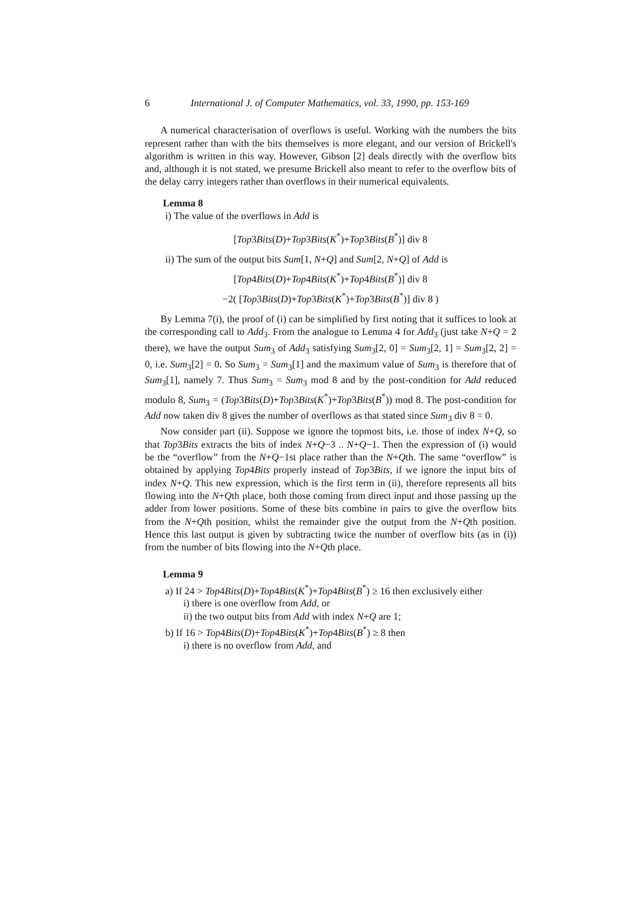6 International J. of Computer Mathematics, vol. 33, 1990, pp. 153-169
A numerical characterisation of overflows is useful. Working with the numbers the bits represent rather than with the bits themselves is more elegant, and our version of Brickell's algorithm is written in this way. However, Gibson [2] deals directly with the overflow bits and, although it is not stated, we presume Brickell also meant to refer to the overflow bits of the delay carry integers rather than overflows in their numerical equivalents.
Lemma 8
i) The value of the overflows in Add is
[Top3Bits(D)+Top3Bits(K<sup>*</sup>)+Top3Bits(B<sup>*</sup>)] div 8
ii) The sum of the output bits Sum[1, N+Q] and Sum[2, N+Q] of Add is
[Top4Bits(D)+Top4Bits(K<sup>*</sup>)+Top4Bits(B<sup>*</sup>)] div 8
−2( [Top3Bits(D)+Top3Bits(K<sup>*</sup>)+Top3Bits(B<sup>*</sup>)] div 8 )
By Lemma 7(i), the proof of (i) can be simplified by first noting that it suffices to look at the corresponding call to Add<sub>3</sub>. From the analogue to Lemma 4 for Add<sub>3</sub> (just take N+Q = 2 there), we have the output Sum<sub>3</sub> of Add<sub>3</sub> satisfying Sum<sub>3</sub>[2, 0] = Sum<sub>3</sub>[2, 1] = Sum<sub>3</sub>[2, 2] = 0, i.e. Sum<sub>3</sub>[2] = 0. So Sum<sub>3</sub> = Sum<sub>3</sub>[1] and the maximum value of Sum<sub>3</sub> is therefore that of Sum<sub>3</sub>[1], namely 7. Thus Sum<sub>3</sub> = Sum<sub>3</sub> mod 8 and by the post-condition for Add reduced modulo 8, Sum<sub>3</sub> = (Top3Bits(D)+Top3Bits(K<sup>*</sup>)+Top3Bits(B<sup>*</sup>)) mod 8. The post-condition for Add now taken div 8 gives the number of overflows as that stated since Sum<sub>3</sub> div 8 = 0.
Now consider part (ii). Suppose we ignore the topmost bits, i.e. those of index N+Q, so that Top3Bits extracts the bits of index N+Q−3 .. N+Q−1. Then the expression of (i) would be the “overflow” from the N+Q−1st place rather than the N+Qth. The same “overflow” is obtained by applying Top4Bits properly instead of Top3Bits, if we ignore the input bits of index N+Q. This new expression, which is the first term in (ii), therefore represents all bits flowing into the N+Qth place, both those coming from direct input and those passing up the adder from lower positions. Some of these bits combine in pairs to give the overflow bits from the N+Qth position, whilst the remainder give the output from the N+Qth position. Hence this last output is given by subtracting twice the number of overflow bits (as in (i)) from the number of bits flowing into the N+Qth place.
Lemma 9
a) If 24 > Top4Bits(D)+Top4Bits(K<sup>*</sup>)+Top4Bits(B<sup>*</sup>) ≥ 16 then exclusively either
i) there is one overflow from Add, or
ii) the two output bits from Add with index N+Q are 1;
b) If 16 > Top4Bits(D)+Top4Bits(K<sup>*</sup>)+Top4Bits(B<sup>*</sup>) ≥ 8 then
i) there is no overflow from Add, and